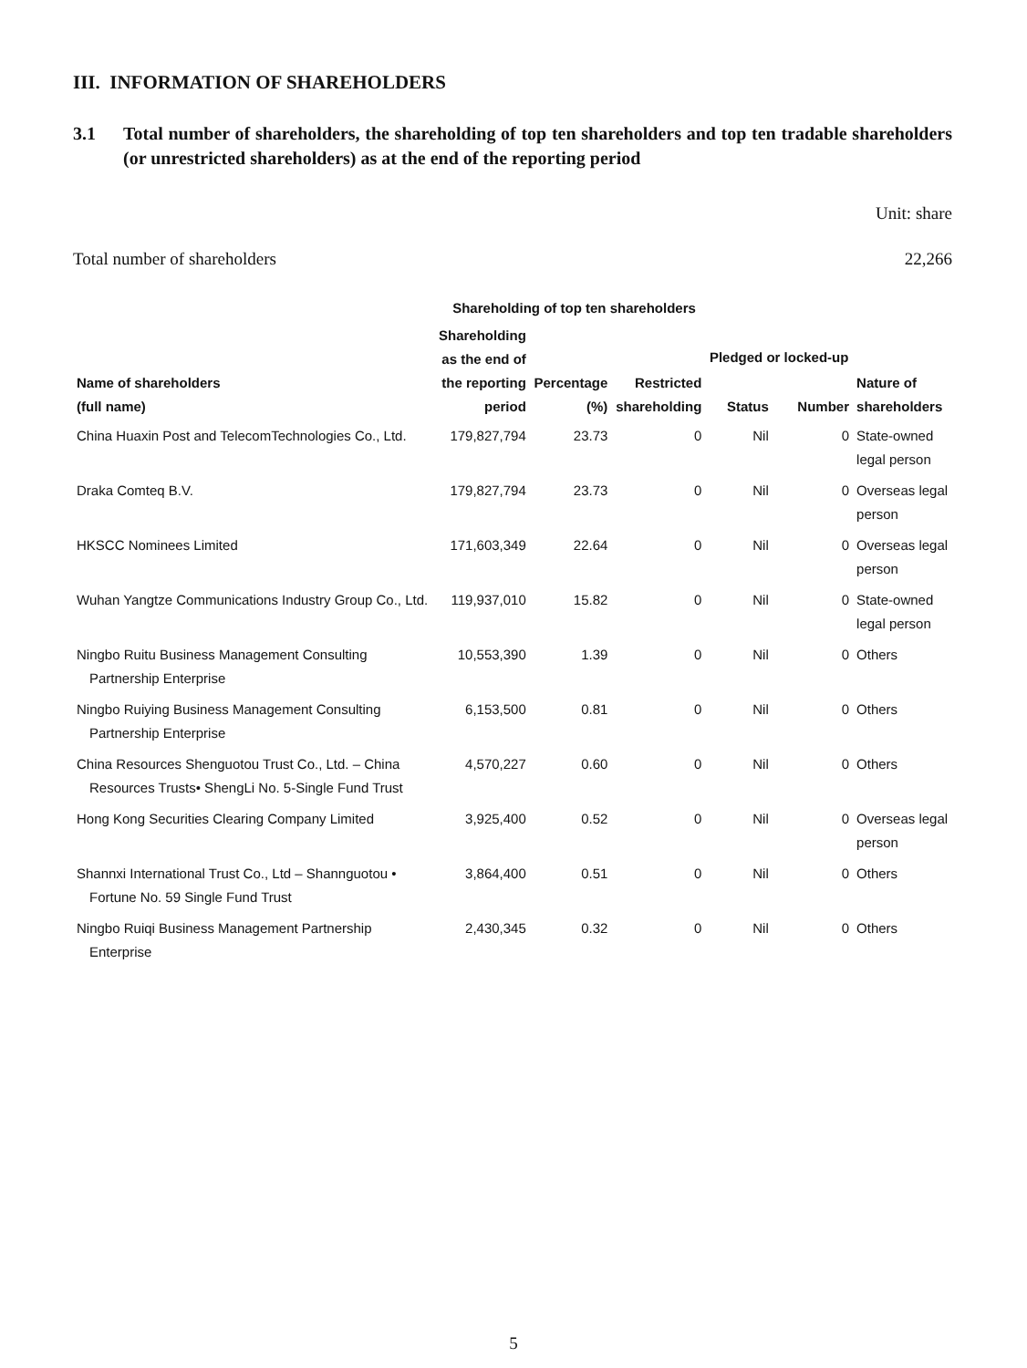III. INFORMATION OF SHAREHOLDERS
3.1 Total number of shareholders, the shareholding of top ten shareholders and top ten tradable shareholders (or unrestricted shareholders) as at the end of the reporting period
Unit: share
Total number of shareholders 22,266
| | Shareholding of top ten shareholders | | | | | |
| --- | --- | --- | --- | --- | --- | --- |
| Name of shareholders (full name) | Shareholding as the end of the reporting period | Percentage (%) | Restricted shareholding | Pledged or locked-up | | Nature of shareholders |
| | | | | Status | Number | |
| China Huaxin Post and TelecomTechnologies Co., Ltd. | 179,827,794 | 23.73 | 0 | Nil | 0 | State-owned legal person |
| Draka Comteq B.V. | 179,827,794 | 23.73 | 0 | Nil | 0 | Overseas legal person |
| HKSCC Nominees Limited | 171,603,349 | 22.64 | 0 | Nil | 0 | Overseas legal person |
| Wuhan Yangtze Communications Industry Group Co., Ltd. | 119,937,010 | 15.82 | 0 | Nil | 0 | State-owned legal person |
| Ningbo Ruitu Business Management Consulting Partnership Enterprise | 10,553,390 | 1.39 | 0 | Nil | 0 | Others |
| Ningbo Ruiying Business Management Consulting Partnership Enterprise | 6,153,500 | 0.81 | 0 | Nil | 0 | Others |
| China Resources Shenguotou Trust Co., Ltd. – China Resources Trusts• ShengLi No. 5-Single Fund Trust | 4,570,227 | 0.60 | 0 | Nil | 0 | Others |
| Hong Kong Securities Clearing Company Limited | 3,925,400 | 0.52 | 0 | Nil | 0 | Overseas legal person |
| Shannxi International Trust Co., Ltd – Shannguotou • Fortune No. 59 Single Fund Trust | 3,864,400 | 0.51 | 0 | Nil | 0 | Others |
| Ningbo Ruiqi Business Management Partnership Enterprise | 2,430,345 | 0.32 | 0 | Nil | 0 | Others |
5